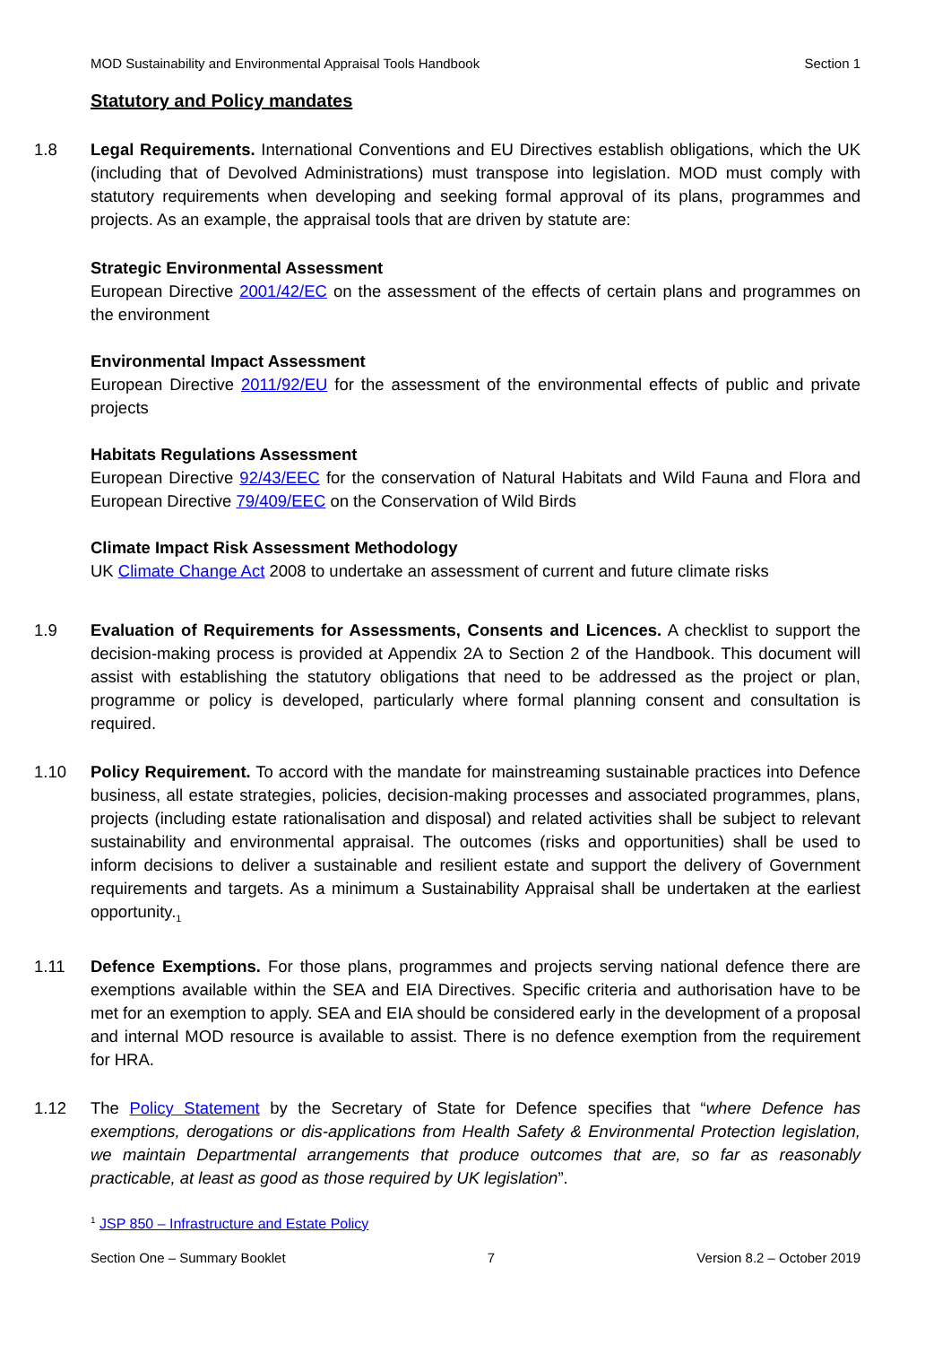MOD Sustainability and Environmental Appraisal Tools Handbook Section 1
Statutory and Policy mandates
1.8 Legal Requirements. International Conventions and EU Directives establish obligations, which the UK (including that of Devolved Administrations) must transpose into legislation. MOD must comply with statutory requirements when developing and seeking formal approval of its plans, programmes and projects. As an example, the appraisal tools that are driven by statute are:
Strategic Environmental Assessment
European Directive 2001/42/EC on the assessment of the effects of certain plans and programmes on the environment
Environmental Impact Assessment
European Directive 2011/92/EU for the assessment of the environmental effects of public and private projects
Habitats Regulations Assessment
European Directive 92/43/EEC for the conservation of Natural Habitats and Wild Fauna and Flora and European Directive 79/409/EEC on the Conservation of Wild Birds
Climate Impact Risk Assessment Methodology
UK Climate Change Act 2008 to undertake an assessment of current and future climate risks
1.9 Evaluation of Requirements for Assessments, Consents and Licences. A checklist to support the decision-making process is provided at Appendix 2A to Section 2 of the Handbook. This document will assist with establishing the statutory obligations that need to be addressed as the project or plan, programme or policy is developed, particularly where formal planning consent and consultation is required.
1.10 Policy Requirement. To accord with the mandate for mainstreaming sustainable practices into Defence business, all estate strategies, policies, decision-making processes and associated programmes, plans, projects (including estate rationalisation and disposal) and related activities shall be subject to relevant sustainability and environmental appraisal. The outcomes (risks and opportunities) shall be used to inform decisions to deliver a sustainable and resilient estate and support the delivery of Government requirements and targets. As a minimum a Sustainability Appraisal shall be undertaken at the earliest opportunity.<sub>1</sub>
1.11 Defence Exemptions. For those plans, programmes and projects serving national defence there are exemptions available within the SEA and EIA Directives. Specific criteria and authorisation have to be met for an exemption to apply. SEA and EIA should be considered early in the development of a proposal and internal MOD resource is available to assist. There is no defence exemption from the requirement for HRA.
1.12 The Policy Statement by the Secretary of State for Defence specifies that “where Defence has exemptions, derogations or dis-applications from Health Safety & Environmental Protection legislation, we maintain Departmental arrangements that produce outcomes that are, so far as reasonably practicable, at least as good as those required by UK legislation”.
<sup>1</sup> JSP 850 – Infrastructure and Estate Policy
Section One – Summary Booklet 7 Version 8.2 – October 2019